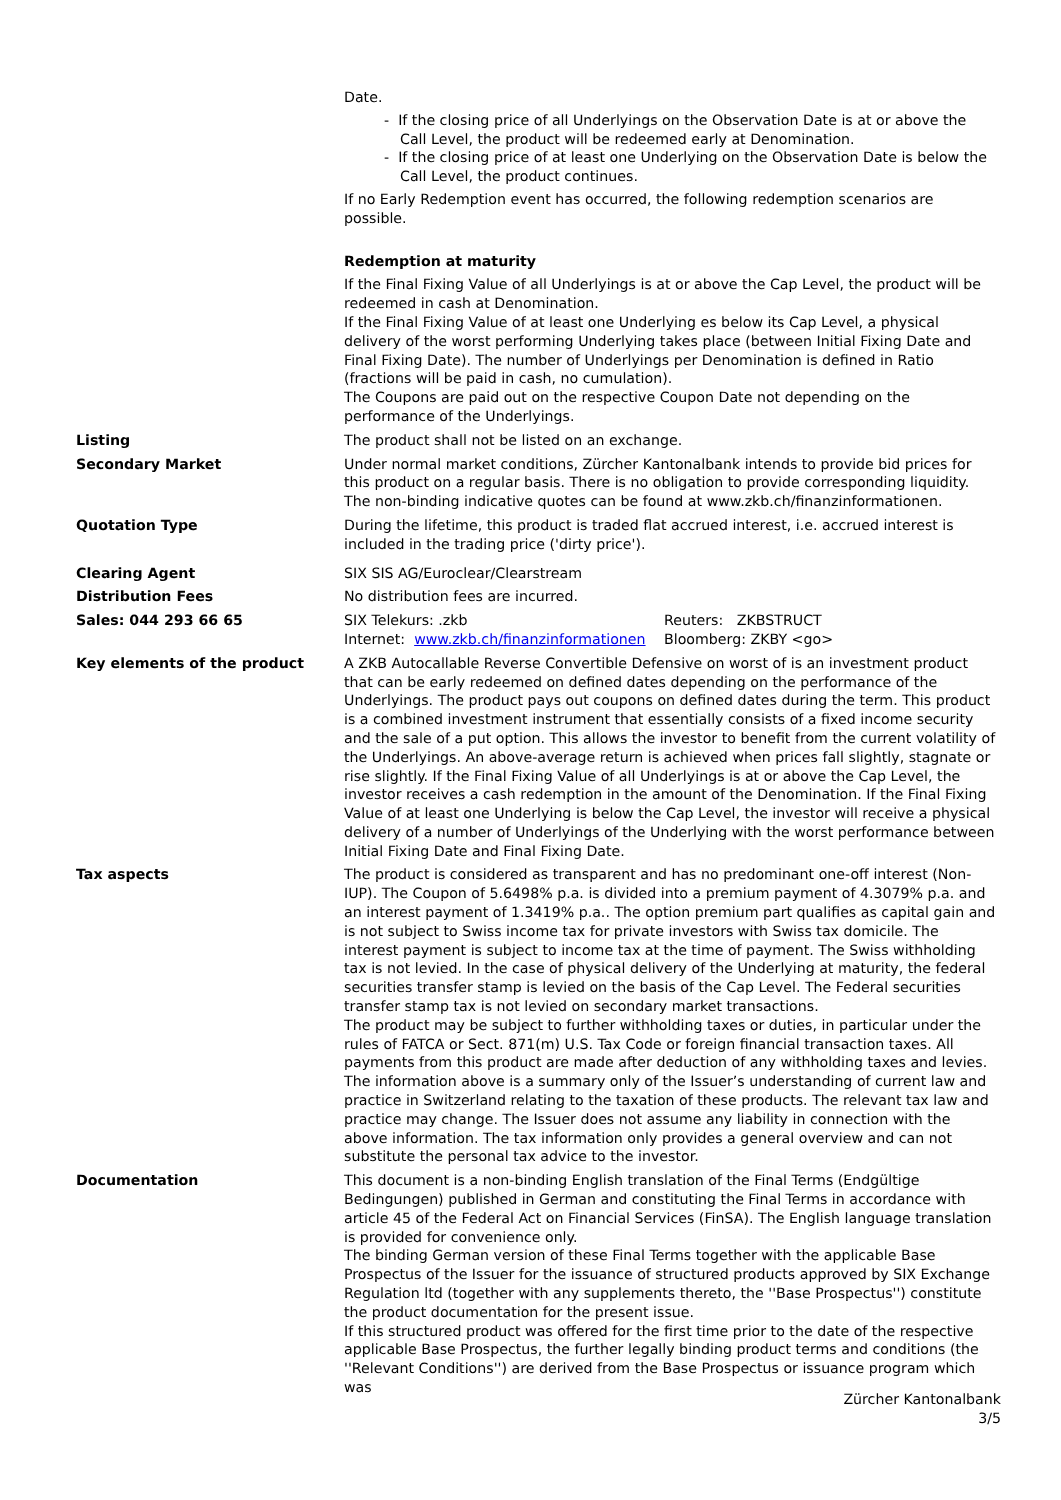Date.
- If the closing price of all Underlyings on the Observation Date is at or above the Call Level, the product will be redeemed early at Denomination.
- If the closing price of at least one Underlying on the Observation Date is below the Call Level, the product continues.
If no Early Redemption event has occurred, the following redemption scenarios are possible.
Redemption at maturity
If the Final Fixing Value of all Underlyings is at or above the Cap Level, the product will be redeemed in cash at Denomination.
If the Final Fixing Value of at least one Underlying es below its Cap Level, a physical delivery of the worst performing Underlying takes place (between Initial Fixing Date and Final Fixing Date). The number of Underlyings per Denomination is defined in Ratio (fractions will be paid in cash, no cumulation).
The Coupons are paid out on the respective Coupon Date not depending on the performance of the Underlyings.
Listing The product shall not be listed on an exchange.
Secondary Market Under normal market conditions, Zürcher Kantonalbank intends to provide bid prices for this product on a regular basis. There is no obligation to provide corresponding liquidity. The non-binding indicative quotes can be found at www.zkb.ch/finanzinformationen.
Quotation Type During the lifetime, this product is traded flat accrued interest, i.e. accrued interest is included in the trading price ('dirty price').
Clearing Agent SIX SIS AG/Euroclear/Clearstream
Distribution Fees No distribution fees are incurred.
Sales: 044 293 66 65 SIX Telekurs: .zkb
Internet: www.zkb.ch/finanzinformationen
Reuters: ZKBSTRUCT
Bloomberg: ZKBY <go>
Key elements of the product A ZKB Autocallable Reverse Convertible Defensive on worst of is an investment product that can be early redeemed on defined dates depending on the performance of the Underlyings. The product pays out coupons on defined dates during the term. This product is a combined investment instrument that essentially consists of a fixed income security and the sale of a put option. This allows the investor to benefit from the current volatility of the Underlyings. An above-average return is achieved when prices fall slightly, stagnate or rise slightly. If the Final Fixing Value of all Underlyings is at or above the Cap Level, the investor receives a cash redemption in the amount of the Denomination. If the Final Fixing Value of at least one Underlying is below the Cap Level, the investor will receive a physical delivery of a number of Underlyings of the Underlying with the worst performance between Initial Fixing Date and Final Fixing Date.
Tax aspects The product is considered as transparent and has no predominant one-off interest (Non-IUP). The Coupon of 5.6498% p.a. is divided into a premium payment of 4.3079% p.a. and an interest payment of 1.3419% p.a.. The option premium part qualifies as capital gain and is not subject to Swiss income tax for private investors with Swiss tax domicile. The interest payment is subject to income tax at the time of payment. The Swiss withholding tax is not levied. In the case of physical delivery of the Underlying at maturity, the federal securities transfer stamp is levied on the basis of the Cap Level. The Federal securities transfer stamp tax is not levied on secondary market transactions.
The product may be subject to further withholding taxes or duties, in particular under the rules of FATCA or Sect. 871(m) U.S. Tax Code or foreign financial transaction taxes. All payments from this product are made after deduction of any withholding taxes and levies.
The information above is a summary only of the Issuer’s understanding of current law and practice in Switzerland relating to the taxation of these products. The relevant tax law and practice may change. The Issuer does not assume any liability in connection with the above information. The tax information only provides a general overview and can not substitute the personal tax advice to the investor.
Documentation This document is a non-binding English translation of the Final Terms (Endgültige Bedingungen) published in German and constituting the Final Terms in accordance with article 45 of the Federal Act on Financial Services (FinSA). The English language translation is provided for convenience only.
The binding German version of these Final Terms together with the applicable Base Prospectus of the Issuer for the issuance of structured products approved by SIX Exchange Regulation ltd (together with any supplements thereto, the ''Base Prospectus'') constitute the product documentation for the present issue.
If this structured product was offered for the first time prior to the date of the respective applicable Base Prospectus, the further legally binding product terms and conditions (the ''Relevant Conditions'') are derived from the Base Prospectus or issuance program which was
Zürcher Kantonalbank
3/5